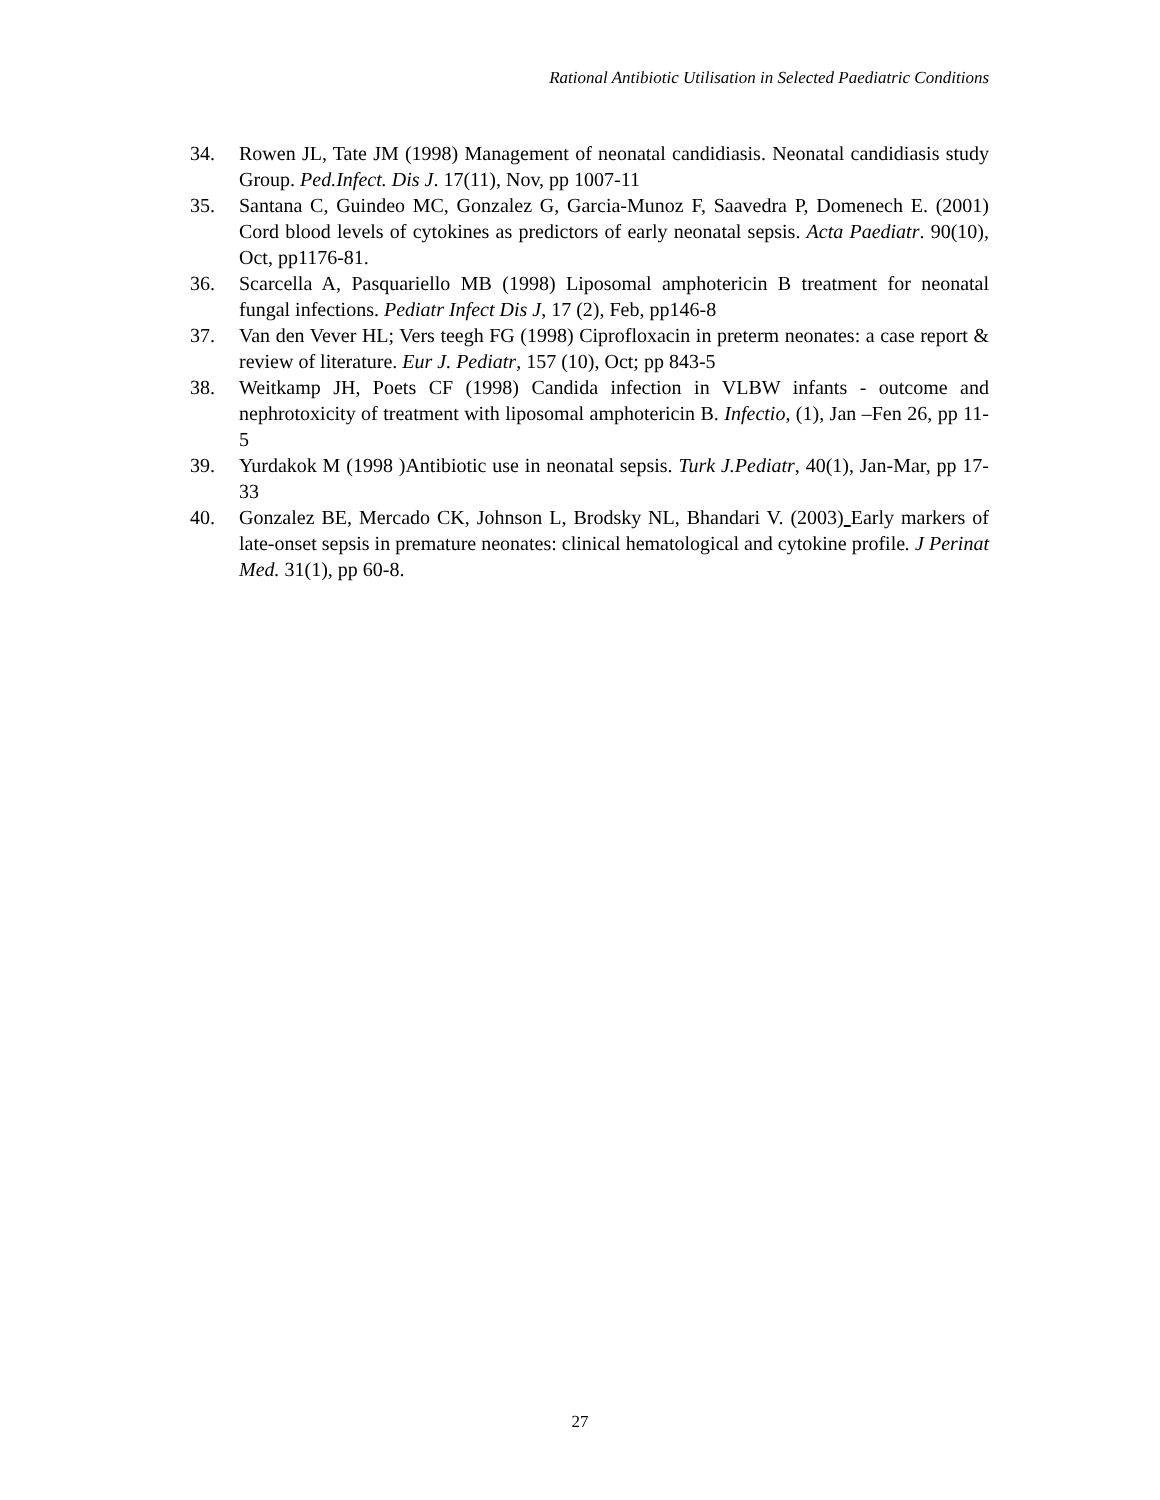Rational Antibiotic Utilisation in Selected Paediatric Conditions
34. Rowen JL, Tate JM (1998) Management of neonatal candidiasis. Neonatal candidiasis study Group. Ped.Infect. Dis J. 17(11), Nov, pp 1007-11
35. Santana C, Guindeo MC, Gonzalez G, Garcia-Munoz F, Saavedra P, Domenech E. (2001) Cord blood levels of cytokines as predictors of early neonatal sepsis. Acta Paediatr. 90(10), Oct, pp1176-81.
36. Scarcella A, Pasquariello MB (1998) Liposomal amphotericin B treatment for neonatal fungal infections. Pediatr Infect Dis J, 17 (2), Feb, pp146-8
37. Van den Vever HL; Vers teegh FG (1998) Ciprofloxacin in preterm neonates: a case report & review of literature. Eur J. Pediatr, 157 (10), Oct; pp 843-5
38. Weitkamp JH, Poets CF (1998) Candida infection in VLBW infants - outcome and nephrotoxicity of treatment with liposomal amphotericin B. Infectio, (1), Jan –Fen 26, pp 11-5
39. Yurdakok M (1998 )Antibiotic use in neonatal sepsis. Turk J.Pediatr, 40(1), Jan-Mar, pp 17-33
40. Gonzalez BE, Mercado CK, Johnson L, Brodsky NL, Bhandari V. (2003) Early markers of late-onset sepsis in premature neonates: clinical hematological and cytokine profile. J Perinat Med. 31(1), pp 60-8.
27